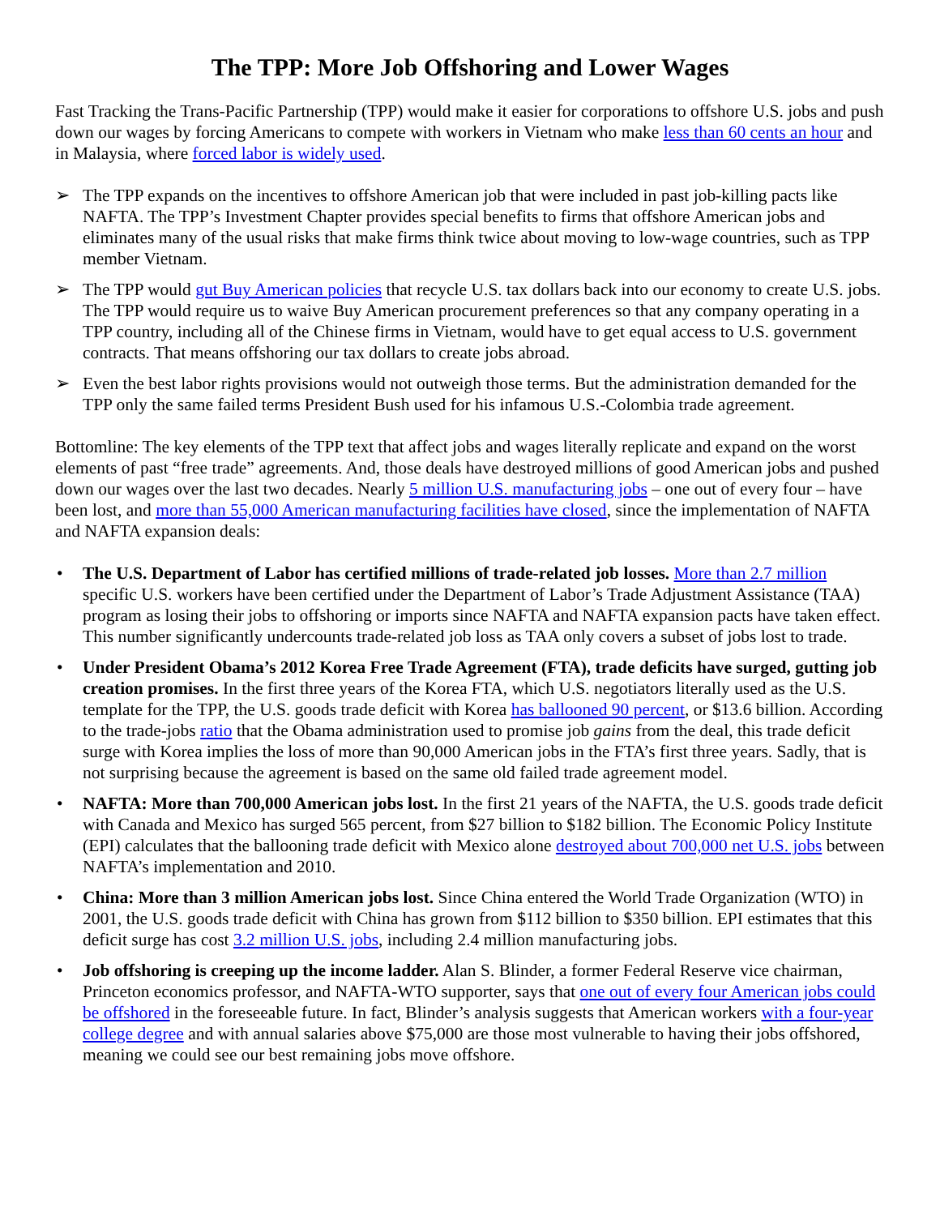The TPP: More Job Offshoring and Lower Wages
Fast Tracking the Trans-Pacific Partnership (TPP) would make it easier for corporations to offshore U.S. jobs and push down our wages by forcing Americans to compete with workers in Vietnam who make less than 60 cents an hour and in Malaysia, where forced labor is widely used.
➢ The TPP expands on the incentives to offshore American job that were included in past job-killing pacts like NAFTA. The TPP’s Investment Chapter provides special benefits to firms that offshore American jobs and eliminates many of the usual risks that make firms think twice about moving to low-wage countries, such as TPP member Vietnam.
➢ The TPP would gut Buy American policies that recycle U.S. tax dollars back into our economy to create U.S. jobs. The TPP would require us to waive Buy American procurement preferences so that any company operating in a TPP country, including all of the Chinese firms in Vietnam, would have to get equal access to U.S. government contracts. That means offshoring our tax dollars to create jobs abroad.
➢ Even the best labor rights provisions would not outweigh those terms. But the administration demanded for the TPP only the same failed terms President Bush used for his infamous U.S.-Colombia trade agreement.
Bottomline: The key elements of the TPP text that affect jobs and wages literally replicate and expand on the worst elements of past “free trade” agreements. And, those deals have destroyed millions of good American jobs and pushed down our wages over the last two decades. Nearly 5 million U.S. manufacturing jobs – one out of every four – have been lost, and more than 55,000 American manufacturing facilities have closed, since the implementation of NAFTA and NAFTA expansion deals:
• The U.S. Department of Labor has certified millions of trade-related job losses. More than 2.7 million specific U.S. workers have been certified under the Department of Labor’s Trade Adjustment Assistance (TAA) program as losing their jobs to offshoring or imports since NAFTA and NAFTA expansion pacts have taken effect. This number significantly undercounts trade-related job loss as TAA only covers a subset of jobs lost to trade.
• Under President Obama’s 2012 Korea Free Trade Agreement (FTA), trade deficits have surged, gutting job creation promises. In the first three years of the Korea FTA, which U.S. negotiators literally used as the U.S. template for the TPP, the U.S. goods trade deficit with Korea has ballooned 90 percent, or $13.6 billion. According to the trade-jobs ratio that the Obama administration used to promise job gains from the deal, this trade deficit surge with Korea implies the loss of more than 90,000 American jobs in the FTA’s first three years. Sadly, that is not surprising because the agreement is based on the same old failed trade agreement model.
• NAFTA: More than 700,000 American jobs lost. In the first 21 years of the NAFTA, the U.S. goods trade deficit with Canada and Mexico has surged 565 percent, from $27 billion to $182 billion. The Economic Policy Institute (EPI) calculates that the ballooning trade deficit with Mexico alone destroyed about 700,000 net U.S. jobs between NAFTA’s implementation and 2010.
• China: More than 3 million American jobs lost. Since China entered the World Trade Organization (WTO) in 2001, the U.S. goods trade deficit with China has grown from $112 billion to $350 billion. EPI estimates that this deficit surge has cost 3.2 million U.S. jobs, including 2.4 million manufacturing jobs.
• Job offshoring is creeping up the income ladder. Alan S. Blinder, a former Federal Reserve vice chairman, Princeton economics professor, and NAFTA-WTO supporter, says that one out of every four American jobs could be offshored in the foreseeable future. In fact, Blinder’s analysis suggests that American workers with a four-year college degree and with annual salaries above $75,000 are those most vulnerable to having their jobs offshored, meaning we could see our best remaining jobs move offshore.